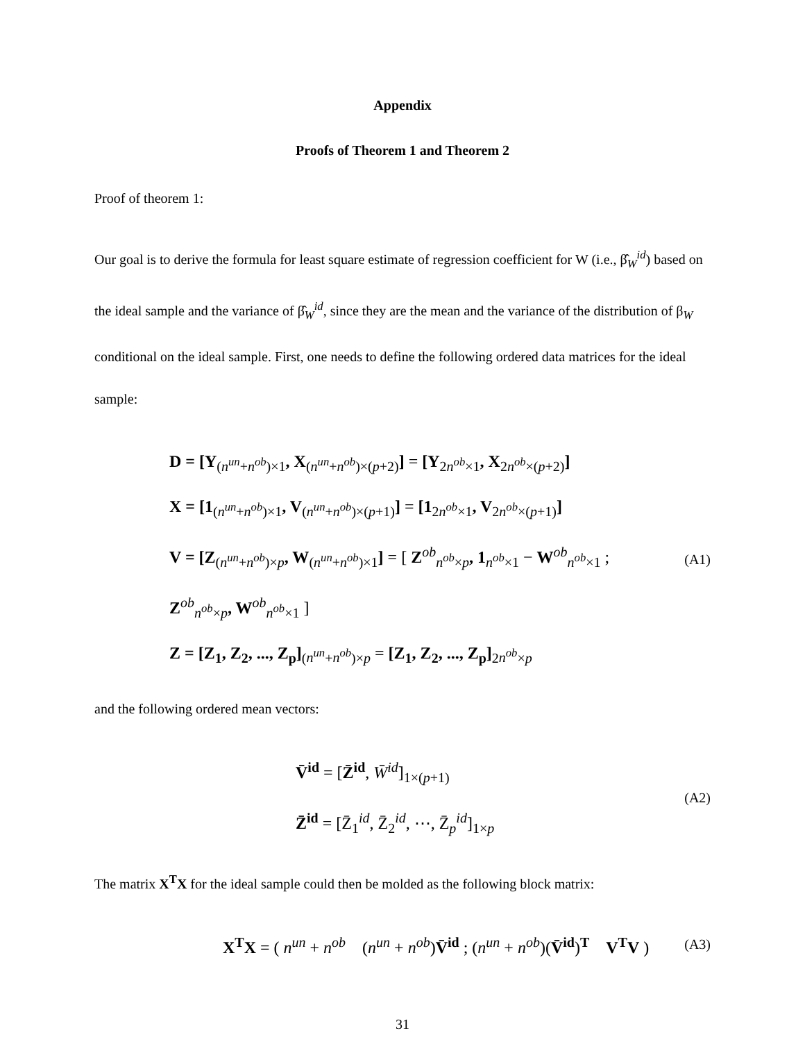Appendix
Proofs of Theorem 1 and Theorem 2
Proof of theorem 1:
Our goal is to derive the formula for least square estimate of regression coefficient for W (i.e., β̂<sub>W</sub><sup>id</sup>) based on the ideal sample and the variance of β̂<sub>W</sub><sup>id</sup>, since they are the mean and the variance of the distribution of β<sub>W</sub> conditional on the ideal sample. First, one needs to define the following ordered data matrices for the ideal sample:
D = [Y<sub>(n<sup>un</sup>+n<sup>ob</sup>)×1</sub>, X<sub>(n<sup>un</sup>+n<sup>ob</sup>)×(p+2)</sub>] = [Y<sub>2n<sup>ob</sup>×1</sub>, X<sub>2n<sup>ob</sup>×(p+2)</sub>]
X = [1<sub>(n<sup>un</sup>+n<sup>ob</sup>)×1</sub>, V<sub>(n<sup>un</sup>+n<sup>ob</sup>)×(p+1)</sub>] = [1<sub>2n<sup>ob</sup>×1</sub>, V<sub>2n<sup>ob</sup>×(p+1)</sub>]
V = [Z<sub>(n<sup>un</sup>+n<sup>ob</sup>)×p</sub>, W<sub>(n<sup>un</sup>+n<sup>ob</sup>)×1</sub>] = [ Z<sup>ob</sup><sub>n<sup>ob</sup>×p</sub>, 1<sub>n<sup>ob</sup>×1</sub> − W<sup>ob</sup><sub>n<sup>ob</sup>×1</sub> ; Z<sup>ob</sup><sub>n<sup>ob</sup>×p</sub>, W<sup>ob</sup><sub>n<sup>ob</sup>×1</sub> ]
Z = [Z<sub>1</sub>, Z<sub>2</sub>, ..., Z<sub>p</sub>]<sub>(n<sup>un</sup>+n<sup>ob</sup>)×p</sub> = [Z<sub>1</sub>, Z<sub>2</sub>, ..., Z<sub>p</sub>]<sub>2n<sup>ob</sup>×p</sub>
(A1)
and the following ordered mean vectors:
V̄<sup>id</sup> = [Z̄<sup>id</sup>, W̄<sup>id</sup>]<sub>1×(p+1)</sub>
Z̄<sup>id</sup> = [Z̄<sub>1</sub><sup>id</sup>, Z̄<sub>2</sub><sup>id</sup>, ⋯, Z̄<sub>p</sub><sup>id</sup>]<sub>1×p</sub>
(A2)
The matrix X<sup>T</sup>X for the ideal sample could then be molded as the following block matrix:
X<sup>T</sup>X = ( n<sup>un</sup> + n<sup>ob</sup> (n<sup>un</sup> + n<sup>ob</sup>)V̄<sup>id</sup> ; (n<sup>un</sup> + n<sup>ob</sup>)(V̄<sup>id</sup>)<sup>T</sup> V<sup>T</sup>V )
(A3)
31